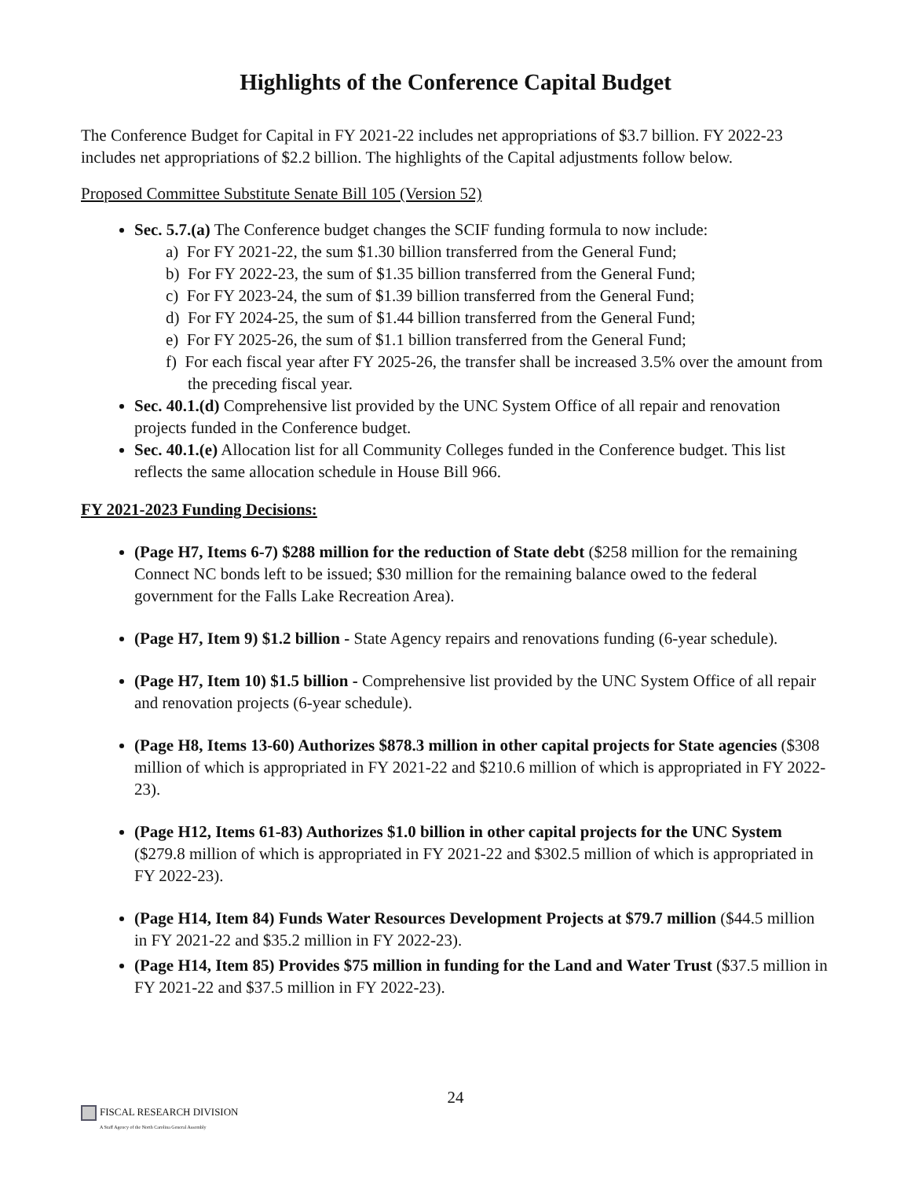Highlights of the Conference Capital Budget
The Conference Budget for Capital in FY 2021-22 includes net appropriations of $3.7 billion. FY 2022-23 includes net appropriations of $2.2 billion. The highlights of the Capital adjustments follow below.
Proposed Committee Substitute Senate Bill 105 (Version 52)
Sec. 5.7.(a) The Conference budget changes the SCIF funding formula to now include:
a) For FY 2021-22, the sum $1.30 billion transferred from the General Fund;
b) For FY 2022-23, the sum of $1.35 billion transferred from the General Fund;
c) For FY 2023-24, the sum of $1.39 billion transferred from the General Fund;
d) For FY 2024-25, the sum of $1.44 billion transferred from the General Fund;
e) For FY 2025-26, the sum of $1.1 billion transferred from the General Fund;
f) For each fiscal year after FY 2025-26, the transfer shall be increased 3.5% over the amount from the preceding fiscal year.
Sec. 40.1.(d) Comprehensive list provided by the UNC System Office of all repair and renovation projects funded in the Conference budget.
Sec. 40.1.(e) Allocation list for all Community Colleges funded in the Conference budget. This list reflects the same allocation schedule in House Bill 966.
FY 2021-2023 Funding Decisions:
(Page H7, Items 6-7) $288 million for the reduction of State debt ($258 million for the remaining Connect NC bonds left to be issued; $30 million for the remaining balance owed to the federal government for the Falls Lake Recreation Area).
(Page H7, Item 9) $1.2 billion - State Agency repairs and renovations funding (6-year schedule).
(Page H7, Item 10) $1.5 billion - Comprehensive list provided by the UNC System Office of all repair and renovation projects (6-year schedule).
(Page H8, Items 13-60) Authorizes $878.3 million in other capital projects for State agencies ($308 million of which is appropriated in FY 2021-22 and $210.6 million of which is appropriated in FY 2022-23).
(Page H12, Items 61-83) Authorizes $1.0 billion in other capital projects for the UNC System ($279.8 million of which is appropriated in FY 2021-22 and $302.5 million of which is appropriated in FY 2022-23).
(Page H14, Item 84) Funds Water Resources Development Projects at $79.7 million ($44.5 million in FY 2021-22 and $35.2 million in FY 2022-23).
(Page H14, Item 85) Provides $75 million in funding for the Land and Water Trust ($37.5 million in FY 2021-22 and $37.5 million in FY 2022-23).
24
FISCAL RESEARCH DIVISION
A Staff Agency of the North Carolina General Assembly